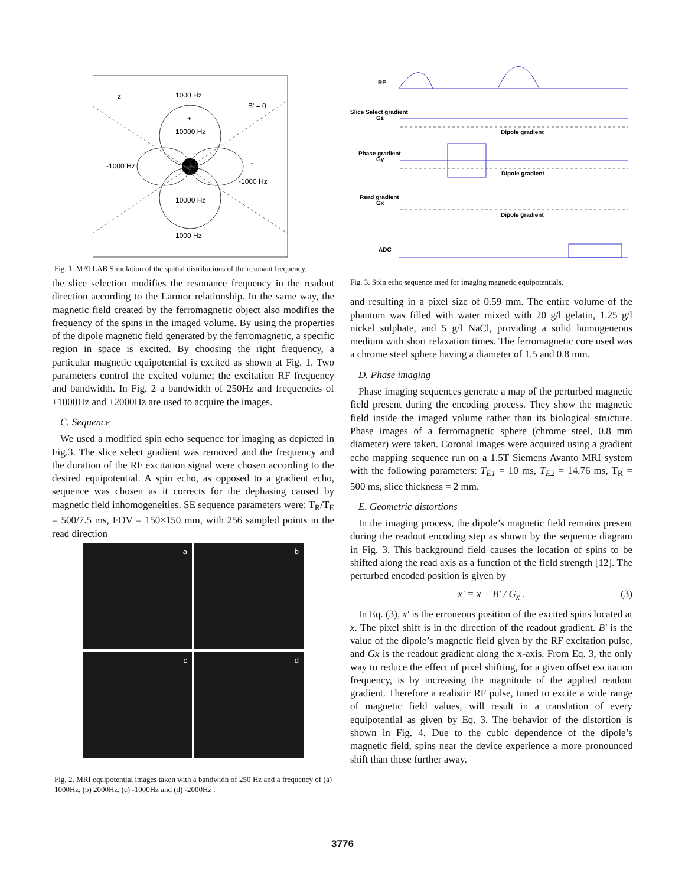1000 Hz
B' = 0
+
10000 Hz
-1000 Hz
-
-1000 Hz
10000 Hz
1000 Hz
z
Fig. 1. MATLAB Simulation of the spatial distributions of the resonant frequency.
the slice selection modifies the resonance frequency in the readout direction according to the Larmor relationship. In the same way, the magnetic field created by the ferromagnetic object also modifies the frequency of the spins in the imaged volume. By using the properties of the dipole magnetic field generated by the ferromagnetic, a specific region in space is excited. By choosing the right frequency, a particular magnetic equipotential is excited as shown at Fig. 1. Two parameters control the excited volume; the excitation RF frequency and bandwidth. In Fig. 2 a bandwidth of 250Hz and frequencies of ±1000Hz and ±2000Hz are used to acquire the images.
C. Sequence
We used a modified spin echo sequence for imaging as depicted in Fig.3. The slice select gradient was removed and the frequency and the duration of the RF excitation signal were chosen according to the desired equipotential. A spin echo, as opposed to a gradient echo, sequence was chosen as it corrects for the dephasing caused by magnetic field inhomogeneities. SE sequence parameters were: T<sub>R</sub>/T<sub>E</sub> = 500/7.5 ms, FOV = 150×150 mm, with 256 sampled points in the read direction
a
b
c
d
Fig. 2. MRI equipotential images taken with a bandwidh of 250 Hz and a frequency of (a) 1000Hz, (b) 2000Hz, (c) -1000Hz and (d) -2000Hz .
RF
Slice Select gradient
Gz
Dipole gradient
Phase gradient
Gy
Dipole gradient
Read gradient
Gx
Dipole gradient
ADC
Fig. 3. Spin echo sequence used for imaging magnetic equipotentials.
and resulting in a pixel size of 0.59 mm. The entire volume of the phantom was filled with water mixed with 20 g/l gelatin, 1.25 g/l nickel sulphate, and 5 g/l NaCl, providing a solid homogeneous medium with short relaxation times. The ferromagnetic core used was a chrome steel sphere having a diameter of 1.5 and 0.8 mm.
D. Phase imaging
Phase imaging sequences generate a map of the perturbed magnetic field present during the encoding process. They show the magnetic field inside the imaged volume rather than its biological structure. Phase images of a ferromagnetic sphere (chrome steel, 0.8 mm diameter) were taken. Coronal images were acquired using a gradient echo mapping sequence run on a 1.5T Siemens Avanto MRI system with the following parameters: T<sub>E1</sub> = 10 ms, T<sub>E2</sub> = 14.76 ms, T<sub>R</sub> = 500 ms, slice thickness = 2 mm.
E. Geometric distortions
In the imaging process, the dipole’s magnetic field remains present during the readout encoding step as shown by the sequence diagram in Fig. 3. This background field causes the location of spins to be shifted along the read axis as a function of the field strength [12]. The perturbed encoded position is given by
x' = x + B' / G<sub>x</sub> . (3)
In Eq. (3), x' is the erroneous position of the excited spins located at x. The pixel shift is in the direction of the readout gradient. B' is the value of the dipole’s magnetic field given by the RF excitation pulse, and Gx is the readout gradient along the x-axis. From Eq. 3, the only way to reduce the effect of pixel shifting, for a given offset excitation frequency, is by increasing the magnitude of the applied readout gradient. Therefore a realistic RF pulse, tuned to excite a wide range of magnetic field values, will result in a translation of every equipotential as given by Eq. 3. The behavior of the distortion is shown in Fig. 4. Due to the cubic dependence of the dipole’s magnetic field, spins near the device experience a more pronounced shift than those further away.
3776